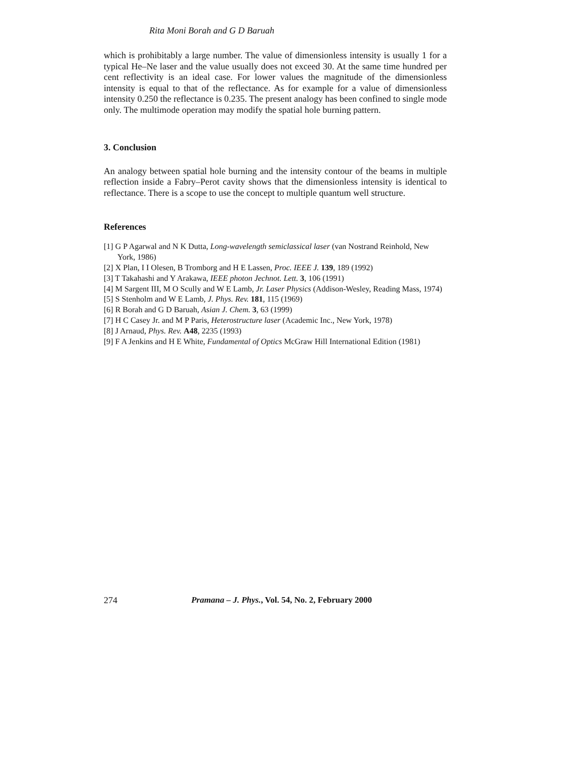Rita Moni Borah and G D Baruah
which is prohibitably a large number. The value of dimensionless intensity is usually 1 for a typical He–Ne laser and the value usually does not exceed 30. At the same time hundred per cent reflectivity is an ideal case. For lower values the magnitude of the dimensionless intensity is equal to that of the reflectance. As for example for a value of dimensionless intensity 0.250 the reflectance is 0.235. The present analogy has been confined to single mode only. The multimode operation may modify the spatial hole burning pattern.
3. Conclusion
An analogy between spatial hole burning and the intensity contour of the beams in multiple reflection inside a Fabry–Perot cavity shows that the dimensionless intensity is identical to reflectance. There is a scope to use the concept to multiple quantum well structure.
References
[1] G P Agarwal and N K Dutta, Long-wavelength semiclassical laser (van Nostrand Reinhold, New York, 1986)
[2] X Plan, I I Olesen, B Tromborg and H E Lassen, Proc. IEEE J. 139, 189 (1992)
[3] T Takahashi and Y Arakawa, IEEE photon Jechnot. Lett. 3, 106 (1991)
[4] M Sargent III, M O Scully and W E Lamb, Jr. Laser Physics (Addison-Wesley, Reading Mass, 1974)
[5] S Stenholm and W E Lamb, J. Phys. Rev. 181, 115 (1969)
[6] R Borah and G D Baruah, Asian J. Chem. 3, 63 (1999)
[7] H C Casey Jr. and M P Paris, Heterostructure laser (Academic Inc., New York, 1978)
[8] J Arnaud, Phys. Rev. A48, 2235 (1993)
[9] F A Jenkins and H E White, Fundamental of Optics McGraw Hill International Edition (1981)
274 Pramana – J. Phys., Vol. 54, No. 2, February 2000